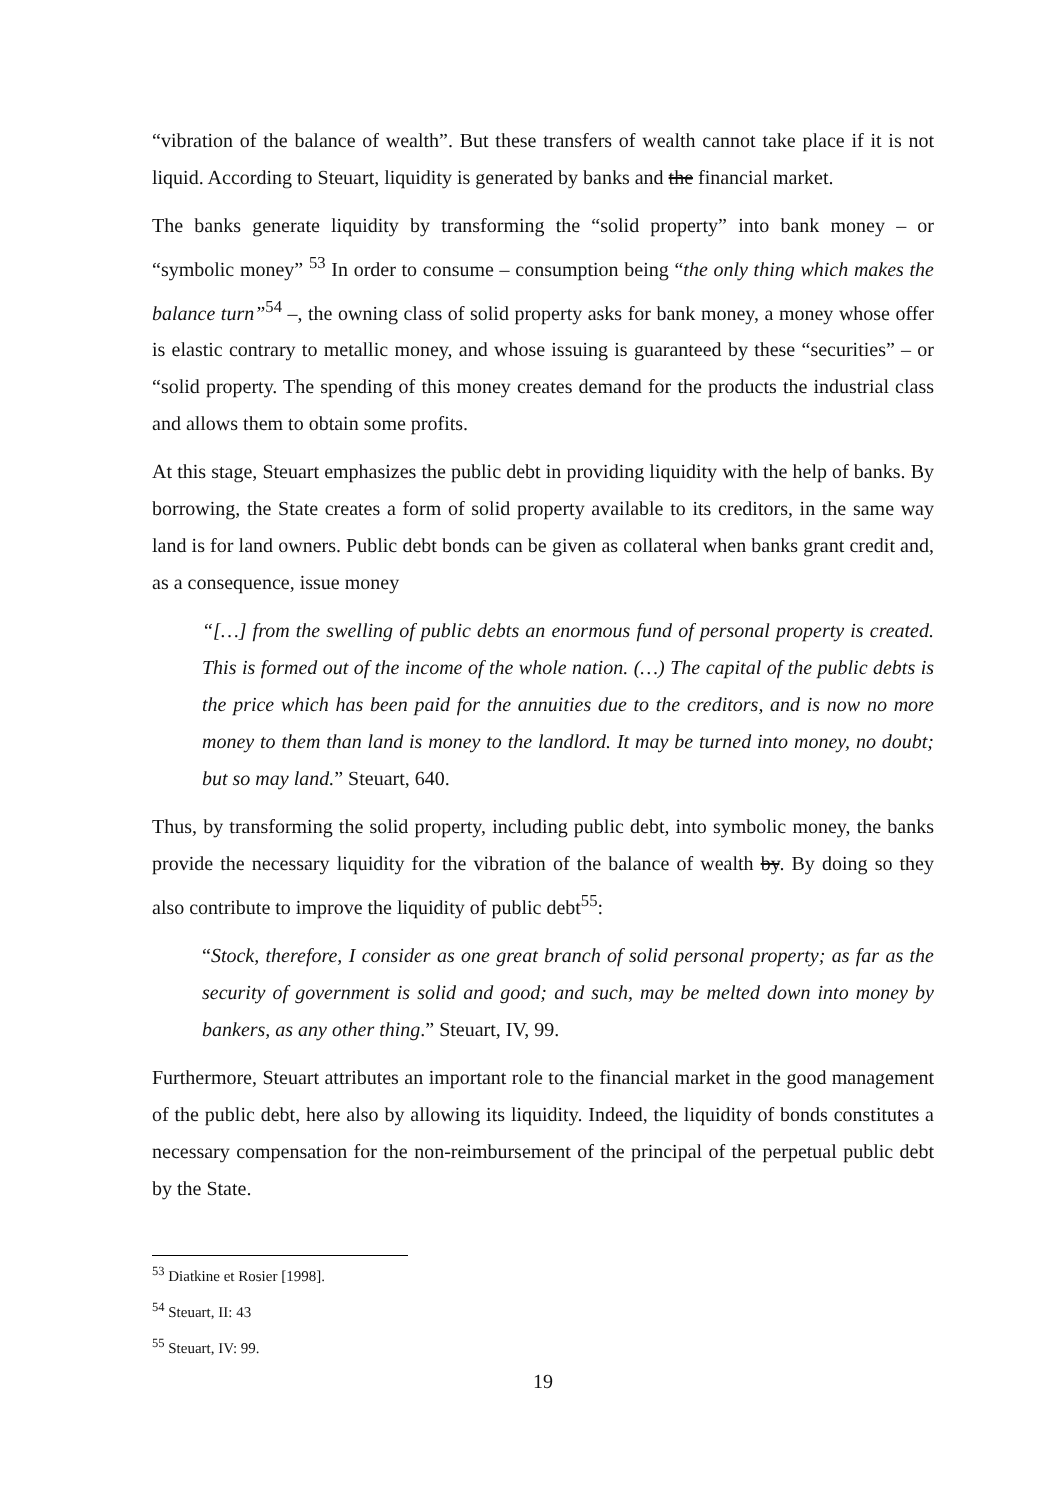“vibration of the balance of wealth”. But these transfers of wealth cannot take place if it is not liquid. According to Steuart, liquidity is generated by banks and the financial market.
The banks generate liquidity by transforming the “solid property” into bank money – or “symbolic money” <sup>53</sup> In order to consume – consumption being “the only thing which makes the balance turn”<sup>54</sup> –, the owning class of solid property asks for bank money, a money whose offer is elastic contrary to metallic money, and whose issuing is guaranteed by these “securities” – or “solid property. The spending of this money creates demand for the products the industrial class and allows them to obtain some profits.
At this stage, Steuart emphasizes the public debt in providing liquidity with the help of banks. By borrowing, the State creates a form of solid property available to its creditors, in the same way land is for land owners. Public debt bonds can be given as collateral when banks grant credit and, as a consequence, issue money
“[…] from the swelling of public debts an enormous fund of personal property is created. This is formed out of the income of the whole nation. (…) The capital of the public debts is the price which has been paid for the annuities due to the creditors, and is now no more money to them than land is money to the landlord. It may be turned into money, no doubt; but so may land.” Steuart, 640.
Thus, by transforming the solid property, including public debt, into symbolic money, the banks provide the necessary liquidity for the vibration of the balance of wealth by. By doing so they also contribute to improve the liquidity of public debt<sup>55</sup>:
“Stock, therefore, I consider as one great branch of solid personal property; as far as the security of government is solid and good; and such, may be melted down into money by bankers, as any other thing.” Steuart, IV, 99.
Furthermore, Steuart attributes an important role to the financial market in the good management of the public debt, here also by allowing its liquidity. Indeed, the liquidity of bonds constitutes a necessary compensation for the non-reimbursement of the principal of the perpetual public debt by the State.
<sup>53</sup> Diatkine et Rosier [1998].
<sup>54</sup> Steuart, II: 43
<sup>55</sup> Steuart, IV: 99.
19